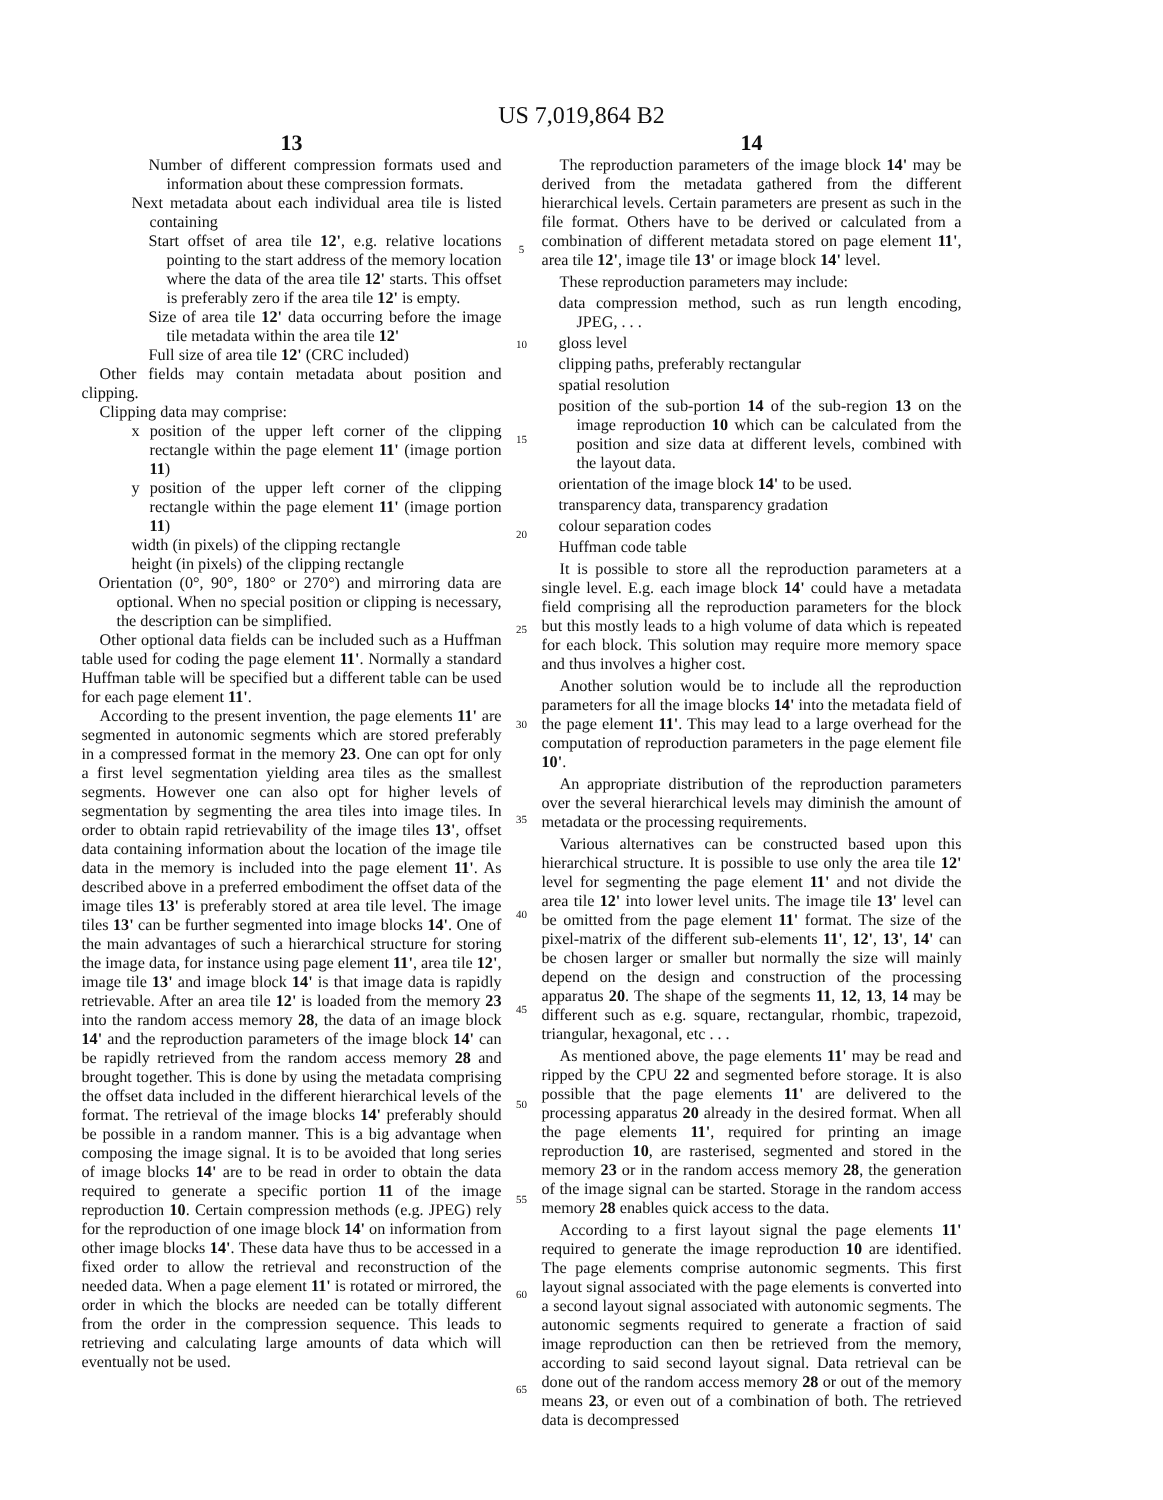US 7,019,864 B2
13
Number of different compression formats used and information about these compression formats.
Next metadata about each individual area tile is listed containing
Start offset of area tile 12', e.g. relative locations pointing to the start address of the memory location where the data of the area tile 12' starts. This offset is preferably zero if the area tile 12' is empty.
Size of area tile 12' data occurring before the image tile metadata within the area tile 12'
Full size of area tile 12' (CRC included)
Other fields may contain metadata about position and clipping.
Clipping data may comprise:
x position of the upper left corner of the clipping rectangle within the page element 11' (image portion 11)
y position of the upper left corner of the clipping rectangle within the page element 11' (image portion 11)
width (in pixels) of the clipping rectangle
height (in pixels) of the clipping rectangle
Orientation (0°, 90°, 180° or 270°) and mirroring data are optional. When no special position or clipping is necessary, the description can be simplified.
Other optional data fields can be included such as a Huffman table used for coding the page element 11'. Normally a standard Huffman table will be specified but a different table can be used for each page element 11'.
According to the present invention, the page elements 11' are segmented in autonomic segments which are stored preferably in a compressed format in the memory 23. One can opt for only a first level segmentation yielding area tiles as the smallest segments. However one can also opt for higher levels of segmentation by segmenting the area tiles into image tiles. In order to obtain rapid retrievability of the image tiles 13', offset data containing information about the location of the image tile data in the memory is included into the page element 11'. As described above in a preferred embodiment the offset data of the image tiles 13' is preferably stored at area tile level. The image tiles 13' can be further segmented into image blocks 14'. One of the main advantages of such a hierarchical structure for storing the image data, for instance using page element 11', area tile 12', image tile 13' and image block 14' is that image data is rapidly retrievable. After an area tile 12' is loaded from the memory 23 into the random access memory 28, the data of an image block 14' and the reproduction parameters of the image block 14' can be rapidly retrieved from the random access memory 28 and brought together. This is done by using the metadata comprising the offset data included in the different hierarchical levels of the format. The retrieval of the image blocks 14' preferably should be possible in a random manner. This is a big advantage when composing the image signal. It is to be avoided that long series of image blocks 14' are to be read in order to obtain the data required to generate a specific portion 11 of the image reproduction 10. Certain compression methods (e.g. JPEG) rely for the reproduction of one image block 14' on information from other image blocks 14'. These data have thus to be accessed in a fixed order to allow the retrieval and reconstruction of the needed data. When a page element 11' is rotated or mirrored, the order in which the blocks are needed can be totally different from the order in the compression sequence. This leads to retrieving and calculating large amounts of data which will eventually not be used.
5
10
15
20
25
30
35
40
45
50
55
60
65
14
The reproduction parameters of the image block 14' may be derived from the metadata gathered from the different hierarchical levels. Certain parameters are present as such in the file format. Others have to be derived or calculated from a combination of different metadata stored on page element 11', area tile 12', image tile 13' or image block 14' level.
These reproduction parameters may include:
data compression method, such as run length encoding, JPEG, . . .
gloss level
clipping paths, preferably rectangular
spatial resolution
position of the sub-portion 14 of the sub-region 13 on the image reproduction 10 which can be calculated from the position and size data at different levels, combined with the layout data.
orientation of the image block 14' to be used.
transparency data, transparency gradation
colour separation codes
Huffman code table
It is possible to store all the reproduction parameters at a single level. E.g. each image block 14' could have a metadata field comprising all the reproduction parameters for the block but this mostly leads to a high volume of data which is repeated for each block. This solution may require more memory space and thus involves a higher cost.
Another solution would be to include all the reproduction parameters for all the image blocks 14' into the metadata field of the page element 11'. This may lead to a large overhead for the computation of reproduction parameters in the page element file 10'.
An appropriate distribution of the reproduction parameters over the several hierarchical levels may diminish the amount of metadata or the processing requirements.
Various alternatives can be constructed based upon this hierarchical structure. It is possible to use only the area tile 12' level for segmenting the page element 11' and not divide the area tile 12' into lower level units. The image tile 13' level can be omitted from the page element 11' format. The size of the pixel-matrix of the different sub-elements 11', 12', 13', 14' can be chosen larger or smaller but normally the size will mainly depend on the design and construction of the processing apparatus 20. The shape of the segments 11, 12, 13, 14 may be different such as e.g. square, rectangular, rhombic, trapezoid, triangular, hexagonal, etc . . .
As mentioned above, the page elements 11' may be read and ripped by the CPU 22 and segmented before storage. It is also possible that the page elements 11' are delivered to the processing apparatus 20 already in the desired format. When all the page elements 11', required for printing an image reproduction 10, are rasterised, segmented and stored in the memory 23 or in the random access memory 28, the generation of the image signal can be started. Storage in the random access memory 28 enables quick access to the data.
According to a first layout signal the page elements 11' required to generate the image reproduction 10 are identified. The page elements comprise autonomic segments. This first layout signal associated with the page elements is converted into a second layout signal associated with autonomic segments. The autonomic segments required to generate a fraction of said image reproduction can then be retrieved from the memory, according to said second layout signal. Data retrieval can be done out of the random access memory 28 or out of the memory means 23, or even out of a combination of both. The retrieved data is decompressed